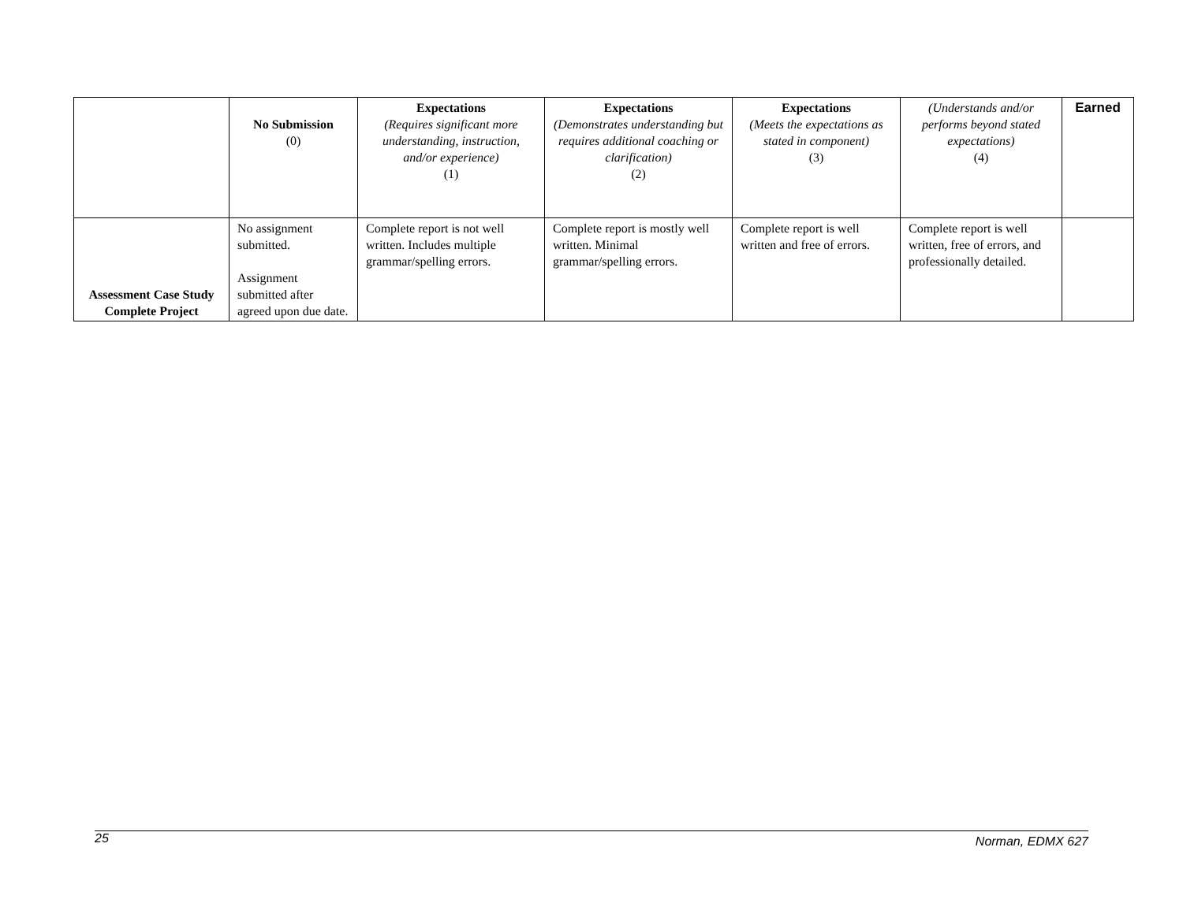| | No Submission (0) | Expectations (Requires significant more understanding, instruction, and/or experience) (1) | Expectations (Demonstrates understanding but requires additional coaching or clarification) (2) | Expectations (Meets the expectations as stated in component) (3) | (Understands and/or performs beyond stated expectations) (4) | Earned |
| Assessment Case Study Complete Project | No assignment submitted. Assignment submitted after agreed upon due date. | Complete report is not well written. Includes multiple grammar/spelling errors. | Complete report is mostly well written. Minimal grammar/spelling errors. | Complete report is well written and free of errors. | Complete report is well written, free of errors, and professionally detailed. | |
25 Norman, EDMX 627